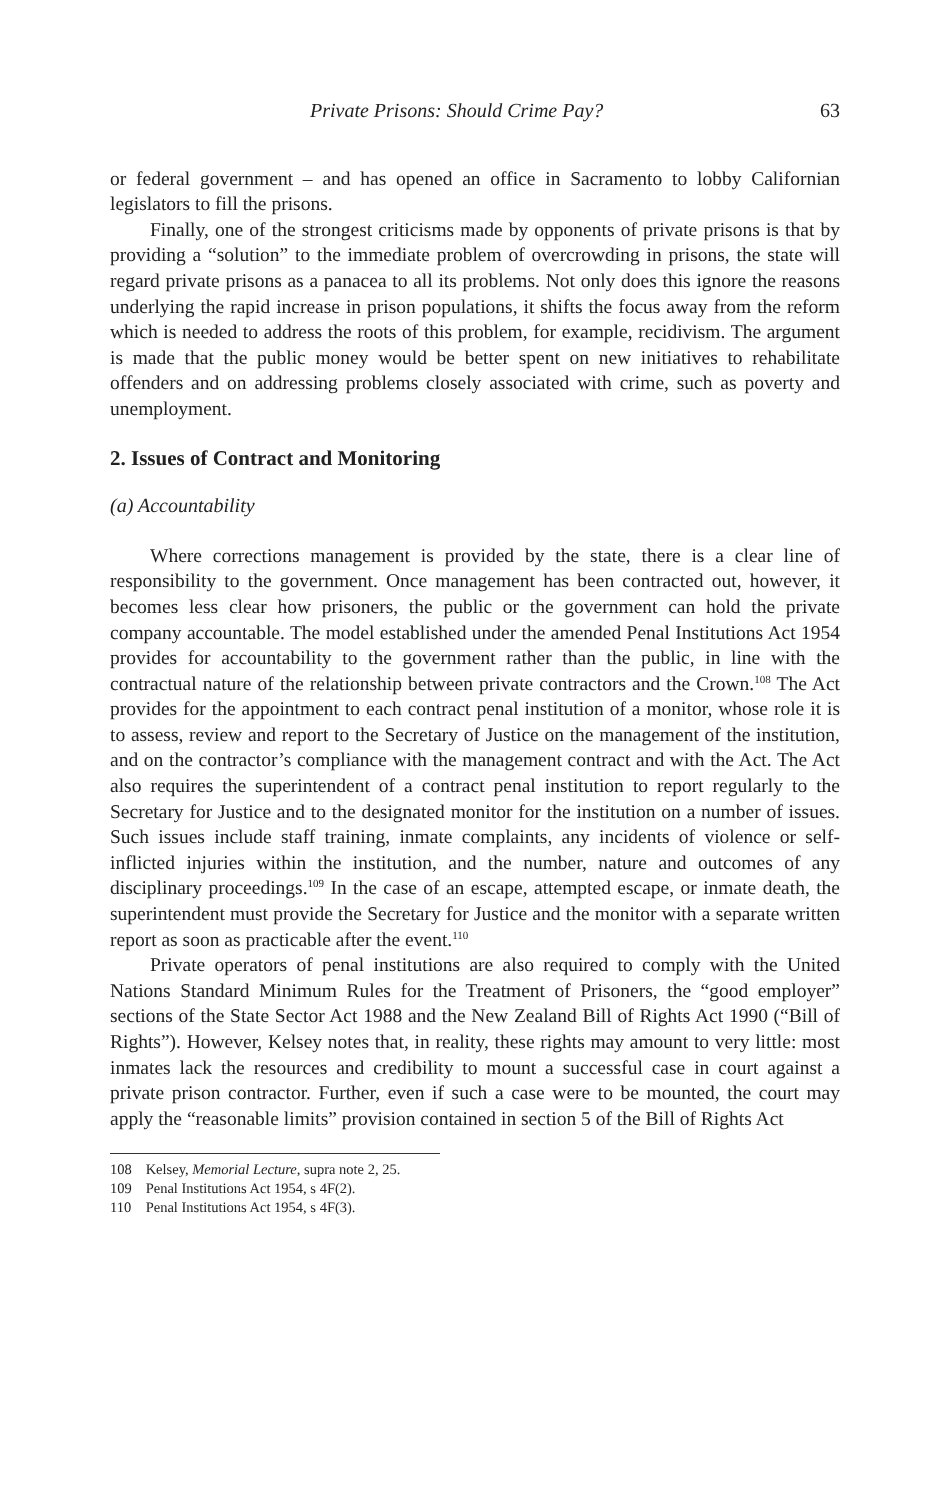Private Prisons: Should Crime Pay? 63
or federal government – and has opened an office in Sacramento to lobby Californian legislators to fill the prisons.
Finally, one of the strongest criticisms made by opponents of private prisons is that by providing a “solution” to the immediate problem of overcrowding in prisons, the state will regard private prisons as a panacea to all its problems. Not only does this ignore the reasons underlying the rapid increase in prison populations, it shifts the focus away from the reform which is needed to address the roots of this problem, for example, recidivism. The argument is made that the public money would be better spent on new initiatives to rehabilitate offenders and on addressing problems closely associated with crime, such as poverty and unemployment.
2. Issues of Contract and Monitoring
(a) Accountability
Where corrections management is provided by the state, there is a clear line of responsibility to the government. Once management has been contracted out, however, it becomes less clear how prisoners, the public or the government can hold the private company accountable. The model established under the amended Penal Institutions Act 1954 provides for accountability to the government rather than the public, in line with the contractual nature of the relationship between private contractors and the Crown.<sup>108</sup> The Act provides for the appointment to each contract penal institution of a monitor, whose role it is to assess, review and report to the Secretary of Justice on the management of the institution, and on the contractor’s compliance with the management contract and with the Act. The Act also requires the superintendent of a contract penal institution to report regularly to the Secretary for Justice and to the designated monitor for the institution on a number of issues. Such issues include staff training, inmate complaints, any incidents of violence or self-inflicted injuries within the institution, and the number, nature and outcomes of any disciplinary proceedings.<sup>109</sup> In the case of an escape, attempted escape, or inmate death, the superintendent must provide the Secretary for Justice and the monitor with a separate written report as soon as practicable after the event.<sup>110</sup>
Private operators of penal institutions are also required to comply with the United Nations Standard Minimum Rules for the Treatment of Prisoners, the “good employer” sections of the State Sector Act 1988 and the New Zealand Bill of Rights Act 1990 (“Bill of Rights”). However, Kelsey notes that, in reality, these rights may amount to very little: most inmates lack the resources and credibility to mount a successful case in court against a private prison contractor. Further, even if such a case were to be mounted, the court may apply the “reasonable limits” provision contained in section 5 of the Bill of Rights Act
108 Kelsey, Memorial Lecture, supra note 2, 25.
109 Penal Institutions Act 1954, s 4F(2).
110 Penal Institutions Act 1954, s 4F(3).